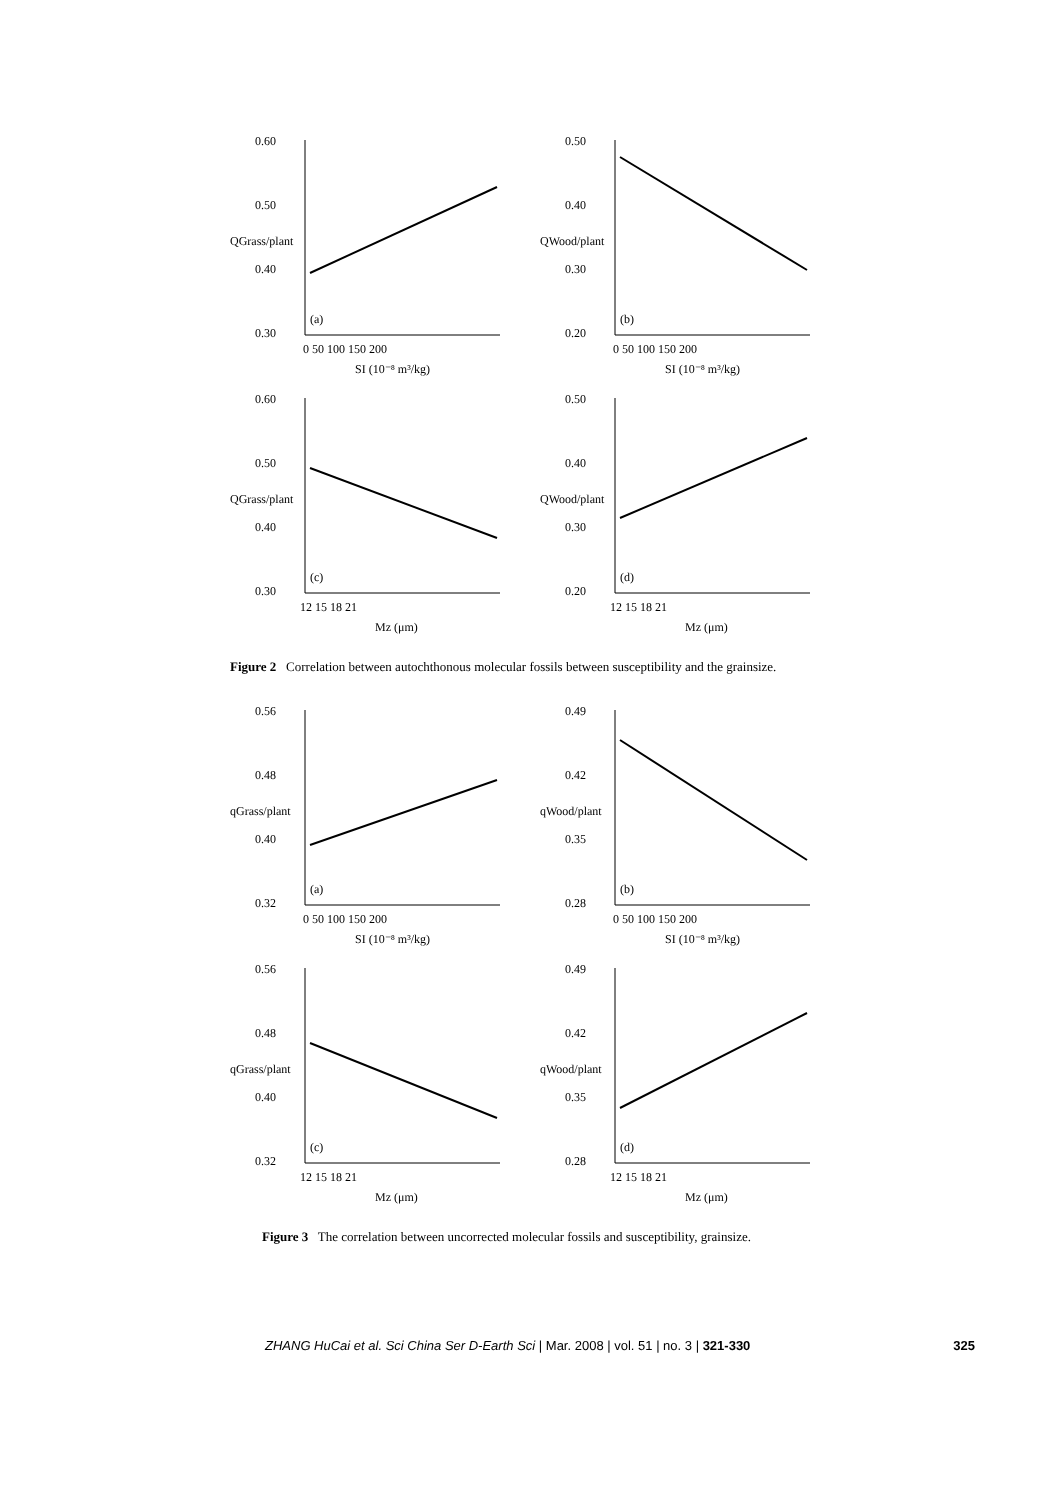0.60
0.50
0.40
0.30
(a)
0 50 100 150 200
SI (10⁻⁸ m³/kg)
QGrass/plant
0.50
0.40
0.30
0.20
(b)
0 50 100 150 200
SI (10⁻⁸ m³/kg)
QWood/plant
0.60
0.50
0.40
0.30
(c)
12 15 18 21
Mz (μm)
QGrass/plant
0.50
0.40
0.30
0.20
(d)
12 15 18 21
Mz (μm)
QWood/plant
Figure 2 Correlation between autochthonous molecular fossils between susceptibility and the grainsize.
0.56
0.48
0.40
0.32
(a)
0 50 100 150 200
SI (10⁻⁸ m³/kg)
qGrass/plant
0.49
0.42
0.35
0.28
(b)
0 50 100 150 200
SI (10⁻⁸ m³/kg)
qWood/plant
0.56
0.48
0.40
0.32
(c)
12 15 18 21
Mz (μm)
qGrass/plant
0.49
0.42
0.35
0.28
(d)
12 15 18 21
Mz (μm)
qWood/plant
Figure 3 The correlation between uncorrected molecular fossils and susceptibility, grainsize.
ZHANG HuCai et al. Sci China Ser D-Earth Sci | Mar. 2008 | vol. 51 | no. 3 | 321-330 325